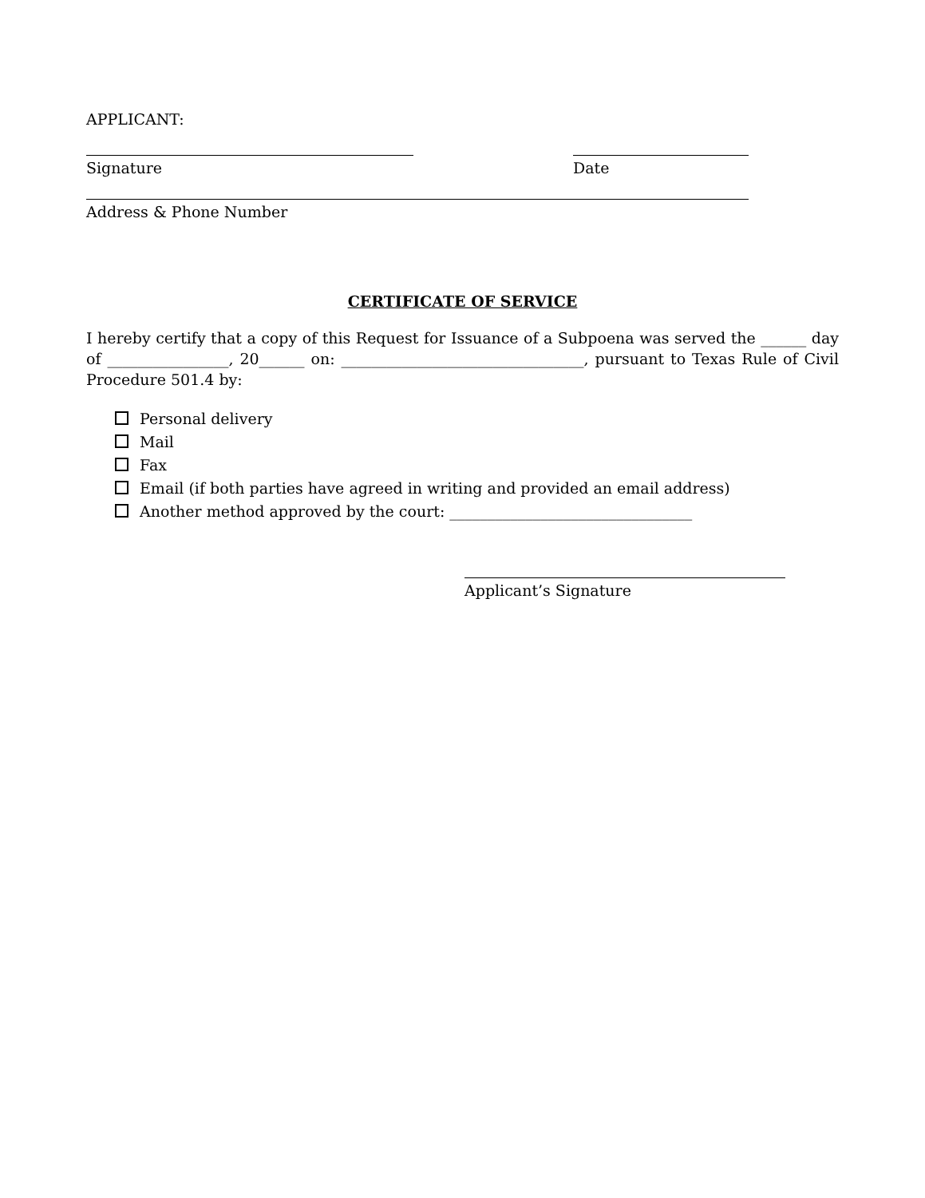APPLICANT:
Signature Date
Address & Phone Number
CERTIFICATE OF SERVICE
I hereby certify that a copy of this Request for Issuance of a Subpoena was served the ______ day of ________________, 20______ on: ________________________________, pursuant to Texas Rule of Civil Procedure 501.4 by:
Personal delivery
Mail
Fax
Email (if both parties have agreed in writing and provided an email address)
Another method approved by the court: ________________________________
Applicant’s Signature